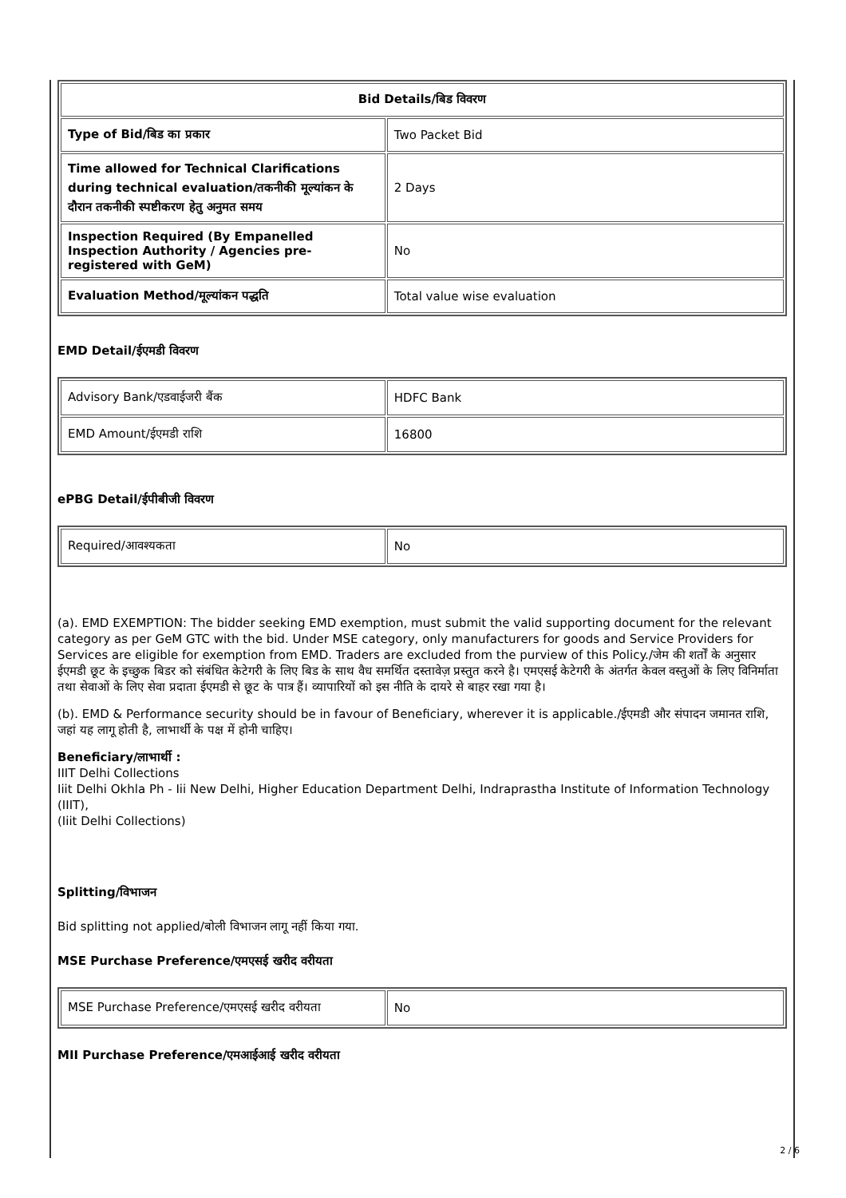| Bid Details/बिड विवरण | |
| --- | --- |
| Type of Bid/बिड का प्रकार | Two Packet Bid |
| Time allowed for Technical Clarifications during technical evaluation/तकनीकी मूल्यांकन के दौरान तकनीकी स्पष्टीकरण हेतु अनुमत समय | 2 Days |
| Inspection Required (By Empanelled Inspection Authority / Agencies pre-registered with GeM) | No |
| Evaluation Method/मूल्यांकन पद्धति | Total value wise evaluation |
EMD Detail/ईएमडी विवरण
| Advisory Bank/एडवाईजरी बैंक | HDFC Bank |
| EMD Amount/ईएमडी राशि | 16800 |
ePBG Detail/ईपीबीजी विवरण
| Required/आवश्यकता | No |
(a). EMD EXEMPTION: The bidder seeking EMD exemption, must submit the valid supporting document for the relevant category as per GeM GTC with the bid. Under MSE category, only manufacturers for goods and Service Providers for Services are eligible for exemption from EMD. Traders are excluded from the purview of this Policy./जेम की शर्तों के अनुसार ईएमडी छूट के इच्छुक बिडर को संबंधित केटेगरी के लिए बिड के साथ वैध समर्थित दस्तावेज़ प्रस्तुत करने है। एमएसई केटेगरी के अंतर्गत केवल वस्तुओं के लिए विनिर्माता तथा सेवाओं के लिए सेवा प्रदाता ईएमडी से छूट के पात्र हैं। व्यापारियों को इस नीति के दायरे से बाहर रखा गया है।
(b). EMD & Performance security should be in favour of Beneficiary, wherever it is applicable./ईएमडी और संपादन जमानत राशि, जहां यह लागू होती है, लाभार्थी के पक्ष में होनी चाहिए।
Beneficiary/लाभार्थी :
IIIT Delhi Collections
Iiit Delhi Okhla Ph - Iii New Delhi, Higher Education Department Delhi, Indraprastha Institute of Information Technology (IIIT),
(Iiit Delhi Collections)
Splitting/विभाजन
Bid splitting not applied/बोली विभाजन लागू नहीं किया गया.
MSE Purchase Preference/एमएसई खरीद वरीयता
| MSE Purchase Preference/एमएसई खरीद वरीयता | No |
MII Purchase Preference/एमआईआई खरीद वरीयता
2 / 6